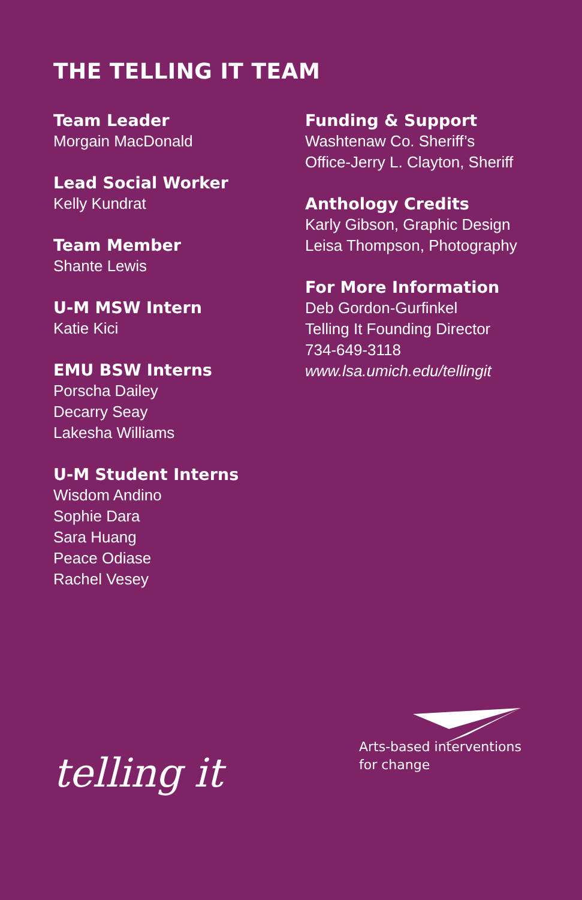THE TELLING IT TEAM
Team Leader
Morgain MacDonald
Lead Social Worker
Kelly Kundrat
Team Member
Shante Lewis
U-M MSW Intern
Katie Kici
EMU BSW Interns
Porscha Dailey
Decarry Seay
Lakesha Williams
U-M Student Interns
Wisdom Andino
Sophie Dara
Sara Huang
Peace Odiase
Rachel Vesey
Funding & Support
Washtenaw Co. Sheriff’s
Office-Jerry L. Clayton, Sheriff
Anthology Credits
Karly Gibson, Graphic Design
Leisa Thompson, Photography
For More Information
Deb Gordon-Gurfinkel
Telling It Founding Director
734-649-3118
www.lsa.umich.edu/tellingit
telling it
Arts-based interventions
for change